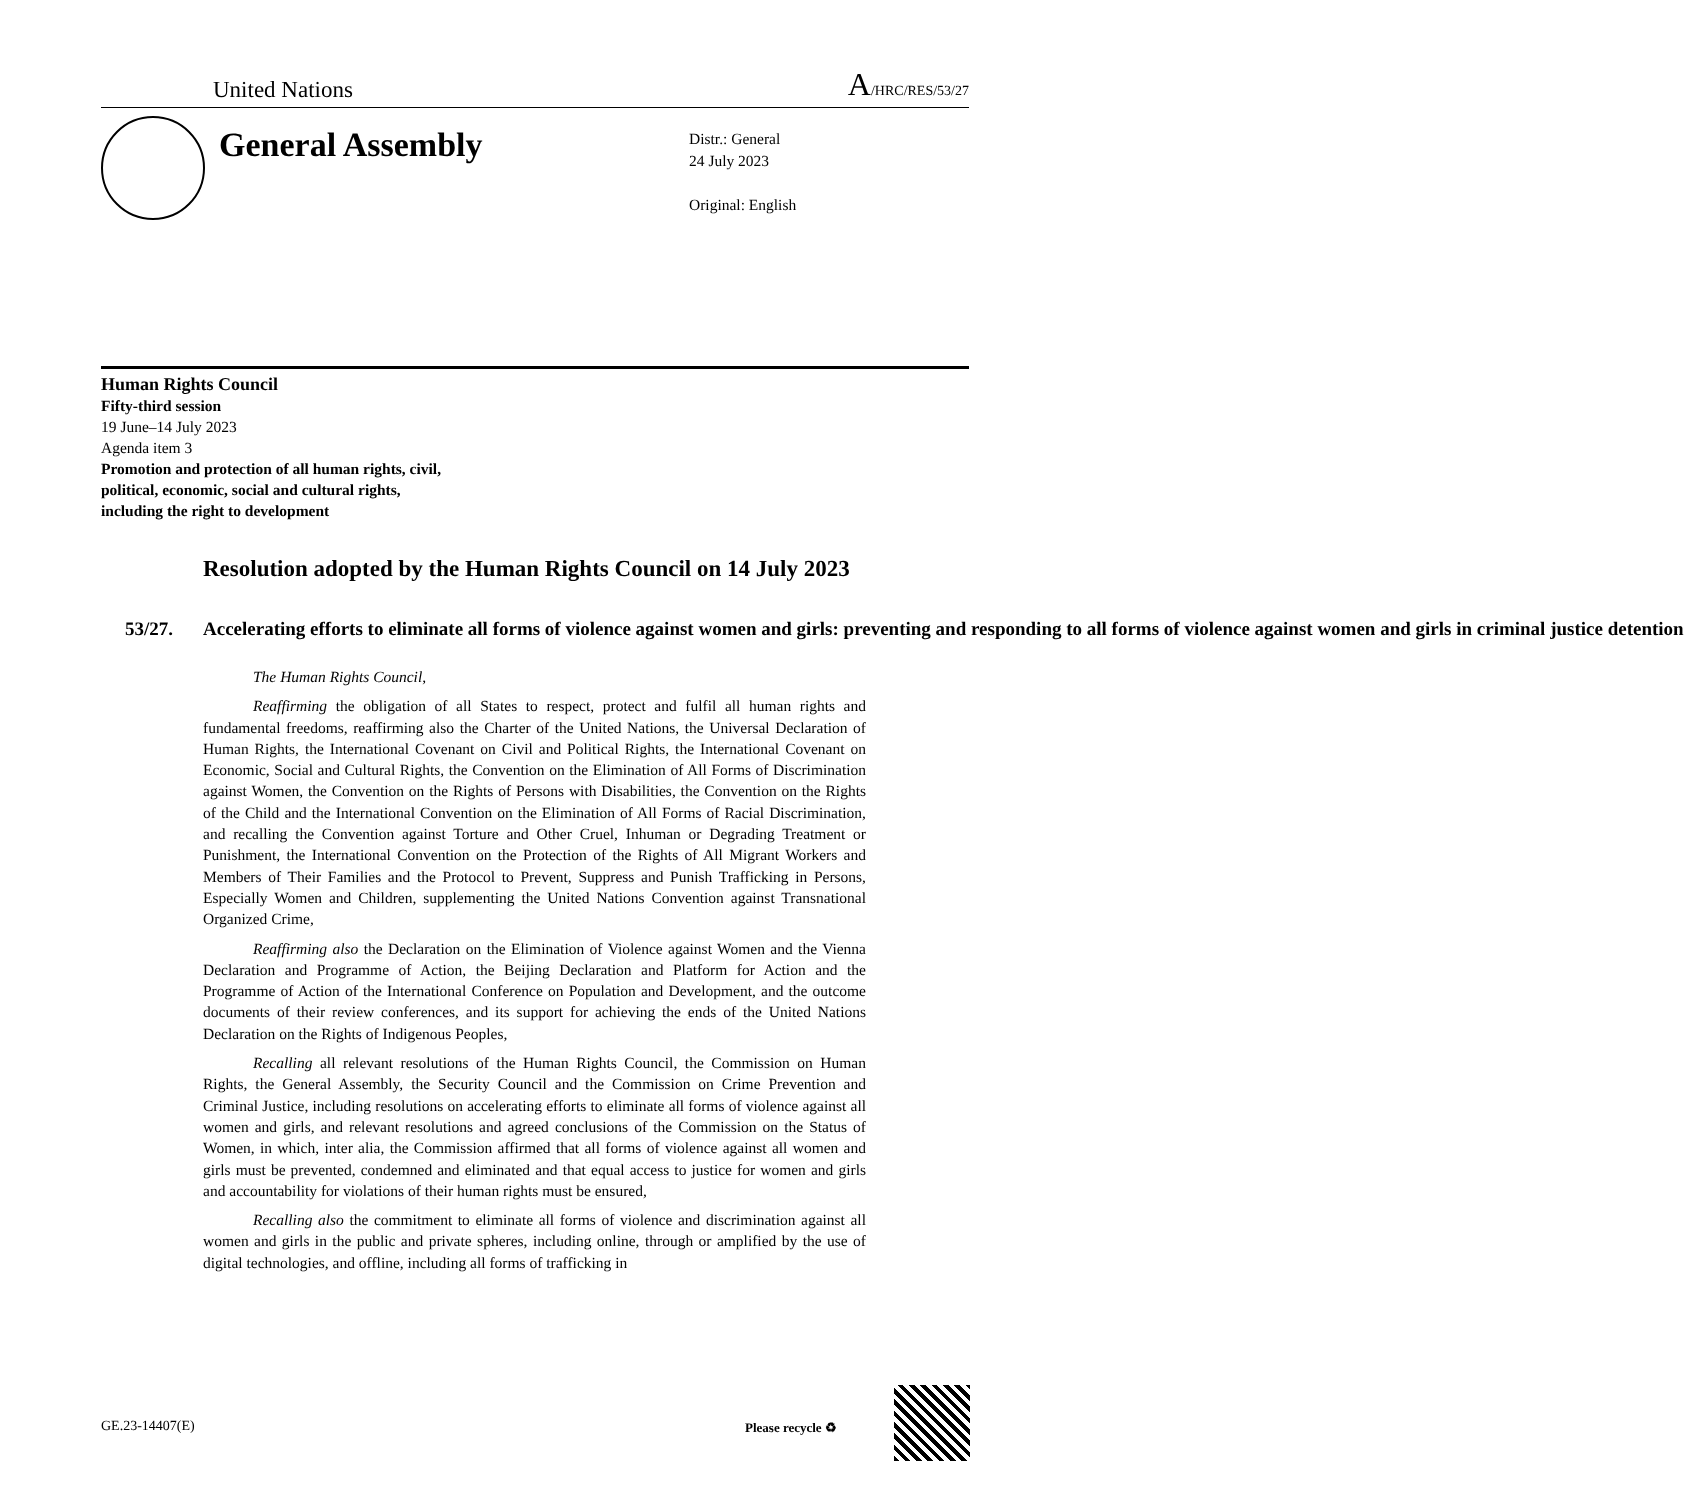United Nations A/HRC/RES/53/27
General Assembly
Distr.: General
24 July 2023
Original: English
Human Rights Council
Fifty-third session
19 June–14 July 2023
Agenda item 3
Promotion and protection of all human rights, civil,
political, economic, social and cultural rights,
including the right to development
Resolution adopted by the Human Rights Council on 14 July 2023
53/27. Accelerating efforts to eliminate all forms of violence against women and girls: preventing and responding to all forms of violence against women and girls in criminal justice detention
The Human Rights Council,
Reaffirming the obligation of all States to respect, protect and fulfil all human rights and fundamental freedoms, reaffirming also the Charter of the United Nations, the Universal Declaration of Human Rights, the International Covenant on Civil and Political Rights, the International Covenant on Economic, Social and Cultural Rights, the Convention on the Elimination of All Forms of Discrimination against Women, the Convention on the Rights of Persons with Disabilities, the Convention on the Rights of the Child and the International Convention on the Elimination of All Forms of Racial Discrimination, and recalling the Convention against Torture and Other Cruel, Inhuman or Degrading Treatment or Punishment, the International Convention on the Protection of the Rights of All Migrant Workers and Members of Their Families and the Protocol to Prevent, Suppress and Punish Trafficking in Persons, Especially Women and Children, supplementing the United Nations Convention against Transnational Organized Crime,
Reaffirming also the Declaration on the Elimination of Violence against Women and the Vienna Declaration and Programme of Action, the Beijing Declaration and Platform for Action and the Programme of Action of the International Conference on Population and Development, and the outcome documents of their review conferences, and its support for achieving the ends of the United Nations Declaration on the Rights of Indigenous Peoples,
Recalling all relevant resolutions of the Human Rights Council, the Commission on Human Rights, the General Assembly, the Security Council and the Commission on Crime Prevention and Criminal Justice, including resolutions on accelerating efforts to eliminate all forms of violence against all women and girls, and relevant resolutions and agreed conclusions of the Commission on the Status of Women, in which, inter alia, the Commission affirmed that all forms of violence against all women and girls must be prevented, condemned and eliminated and that equal access to justice for women and girls and accountability for violations of their human rights must be ensured,
Recalling also the commitment to eliminate all forms of violence and discrimination against all women and girls in the public and private spheres, including online, through or amplified by the use of digital technologies, and offline, including all forms of trafficking in
GE.23-14407(E) Please recycle ♻